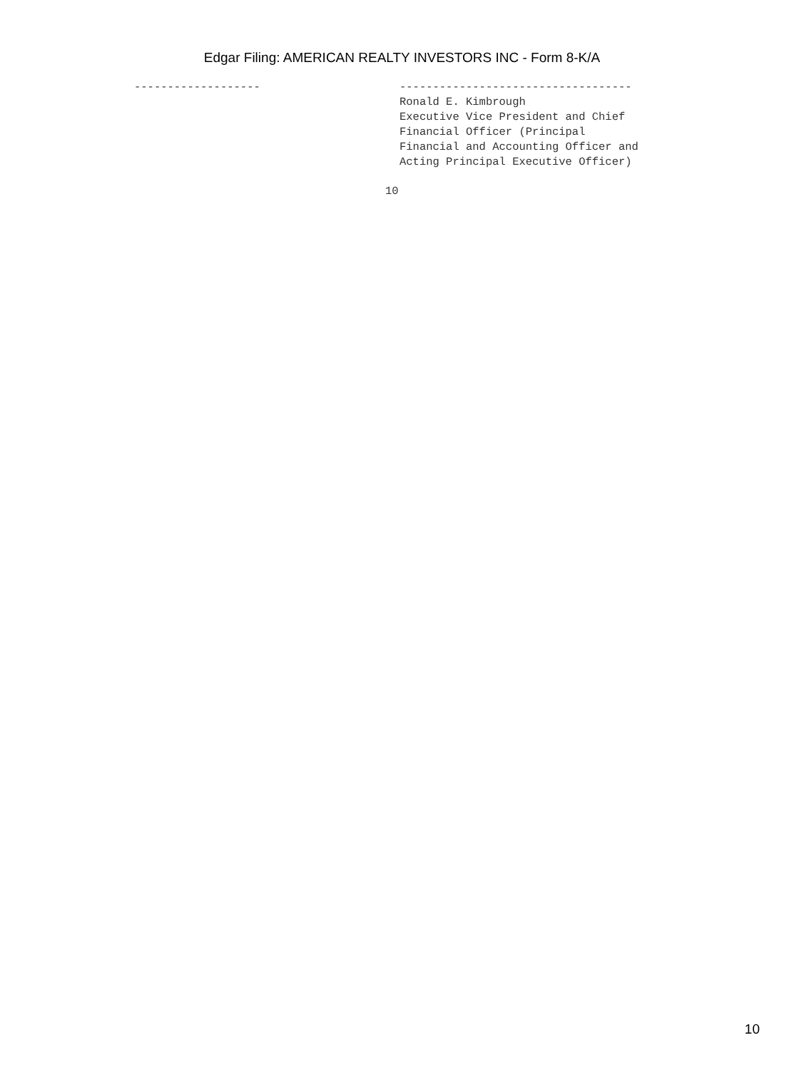Edgar Filing: AMERICAN REALTY INVESTORS INC - Form 8-K/A
-------------------
-----------------------------------
Ronald E. Kimbrough
Executive Vice President and Chief
Financial Officer (Principal
Financial and Accounting Officer and
Acting Principal Executive Officer)
10
10